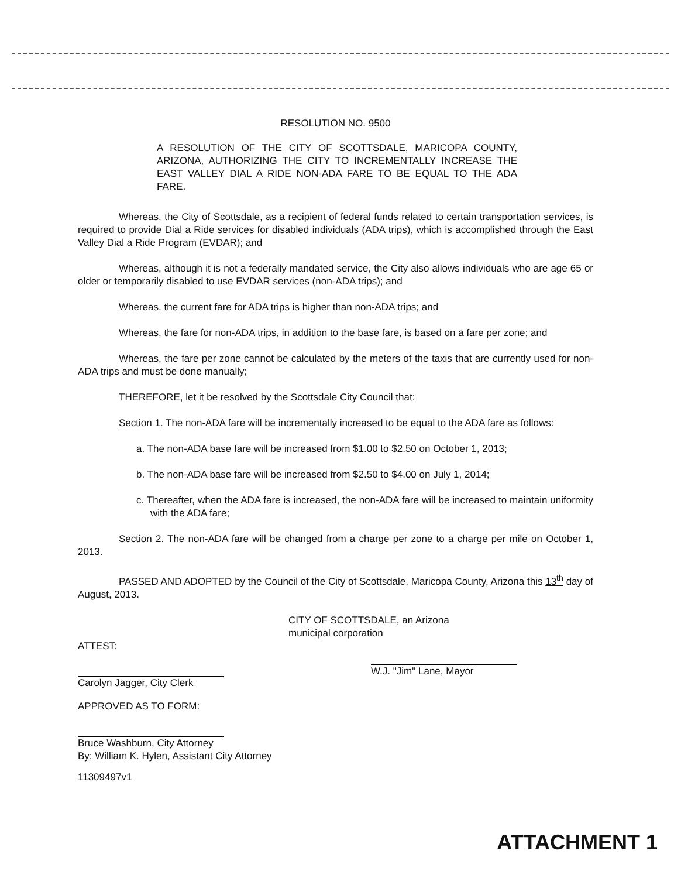RESOLUTION NO. 9500
A RESOLUTION OF THE CITY OF SCOTTSDALE, MARICOPA COUNTY, ARIZONA, AUTHORIZING THE CITY TO INCREMENTALLY INCREASE THE EAST VALLEY DIAL A RIDE NON-ADA FARE TO BE EQUAL TO THE ADA FARE.
Whereas, the City of Scottsdale, as a recipient of federal funds related to certain transportation services, is required to provide Dial a Ride services for disabled individuals (ADA trips), which is accomplished through the East Valley Dial a Ride Program (EVDAR); and
Whereas, although it is not a federally mandated service, the City also allows individuals who are age 65 or older or temporarily disabled to use EVDAR services (non-ADA trips); and
Whereas, the current fare for ADA trips is higher than non-ADA trips; and
Whereas, the fare for non-ADA trips, in addition to the base fare, is based on a fare per zone; and
Whereas, the fare per zone cannot be calculated by the meters of the taxis that are currently used for non-ADA trips and must be done manually;
THEREFORE, let it be resolved by the Scottsdale City Council that:
Section 1. The non-ADA fare will be incrementally increased to be equal to the ADA fare as follows:
a. The non-ADA base fare will be increased from $1.00 to $2.50 on October 1, 2013;
b. The non-ADA base fare will be increased from $2.50 to $4.00 on July 1, 2014;
c. Thereafter, when the ADA fare is increased, the non-ADA fare will be increased to maintain uniformity with the ADA fare;
Section 2. The non-ADA fare will be changed from a charge per zone to a charge per mile on October 1, 2013.
PASSED AND ADOPTED by the Council of the City of Scottsdale, Maricopa County, Arizona this 13<sup>th</sup> day of August, 2013.
CITY OF SCOTTSDALE, an Arizona
municipal corporation
ATTEST:
Carolyn Jagger, City Clerk W.J. "Jim" Lane, Mayor
APPROVED AS TO FORM:
Bruce Washburn, City Attorney
By: William K. Hylen, Assistant City Attorney
11309497v1
ATTACHMENT 1